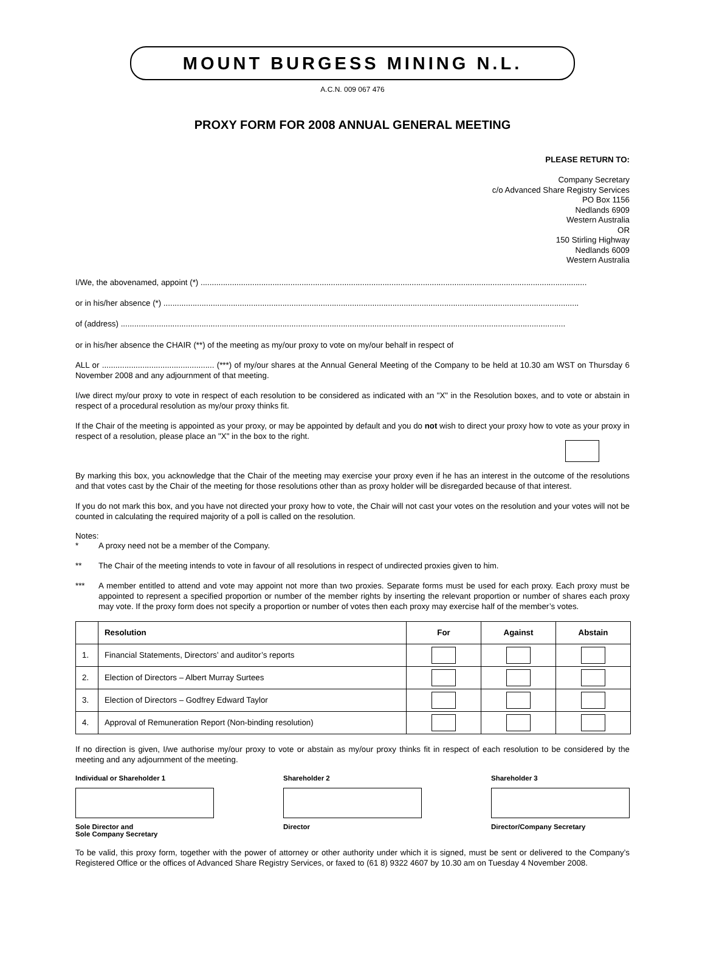MOUNT BURGESS MINING N.L.
A.C.N. 009 067 476
PROXY FORM FOR 2008 ANNUAL GENERAL MEETING
PLEASE RETURN TO:
Company Secretary
c/o Advanced Share Registry Services
PO Box 1156
Nedlands 6909
Western Australia
OR
150 Stirling Highway
Nedlands 6009
Western Australia
I/We, the abovenamed, appoint (*) ............................................................................................................................................................................
or in his/her absence (*) .........................................................................................................................................................................................
of (address) ......................................................................................................................................................................................................
or in his/her absence the CHAIR (**) of the meeting as my/our proxy to vote on my/our behalf in respect of
ALL or .................................................. (***) of my/our shares at the Annual General Meeting of the Company to be held at 10.30 am WST on Thursday 6 November 2008 and any adjournment of that meeting.
I/we direct my/our proxy to vote in respect of each resolution to be considered as indicated with an "X" in the Resolution boxes, and to vote or abstain in respect of a procedural resolution as my/our proxy thinks fit.
If the Chair of the meeting is appointed as your proxy, or may be appointed by default and you do not wish to direct your proxy how to vote as your proxy in respect of a resolution, please place an "X" in the box to the right.
By marking this box, you acknowledge that the Chair of the meeting may exercise your proxy even if he has an interest in the outcome of the resolutions and that votes cast by the Chair of the meeting for those resolutions other than as proxy holder will be disregarded because of that interest.
If you do not mark this box, and you have not directed your proxy how to vote, the Chair will not cast your votes on the resolution and your votes will not be counted in calculating the required majority of a poll is called on the resolution.
Notes:
* A proxy need not be a member of the Company.
** The Chair of the meeting intends to vote in favour of all resolutions in respect of undirected proxies given to him.
***
A member entitled to attend and vote may appoint not more than two proxies. Separate forms must be used for each proxy. Each proxy must be appointed to represent a specified proportion or number of the member rights by inserting the relevant proportion or number of shares each proxy may vote. If the proxy form does not specify a proportion or number of votes then each proxy may exercise half of the member’s votes.
| | Resolution | For | Against | Abstain |
| --- | --- | --- | --- | --- |
| 1. | Financial Statements, Directors’ and auditor’s reports | | | |
| 2. | Election of Directors – Albert Murray Surtees | | | |
| 3. | Election of Directors – Godfrey Edward Taylor | | | |
| 4. | Approval of Remuneration Report (Non-binding resolution) | | | |
If no direction is given, I/we authorise my/our proxy to vote or abstain as my/our proxy thinks fit in respect of each resolution to be considered by the meeting and any adjournment of the meeting.
Individual or Shareholder 1
Sole Director and
Sole Company Secretary
Shareholder 2
Director
Shareholder 3
Director/Company Secretary
To be valid, this proxy form, together with the power of attorney or other authority under which it is signed, must be sent or delivered to the Company’s Registered Office or the offices of Advanced Share Registry Services, or faxed to (61 8) 9322 4607 by 10.30 am on Tuesday 4 November 2008.